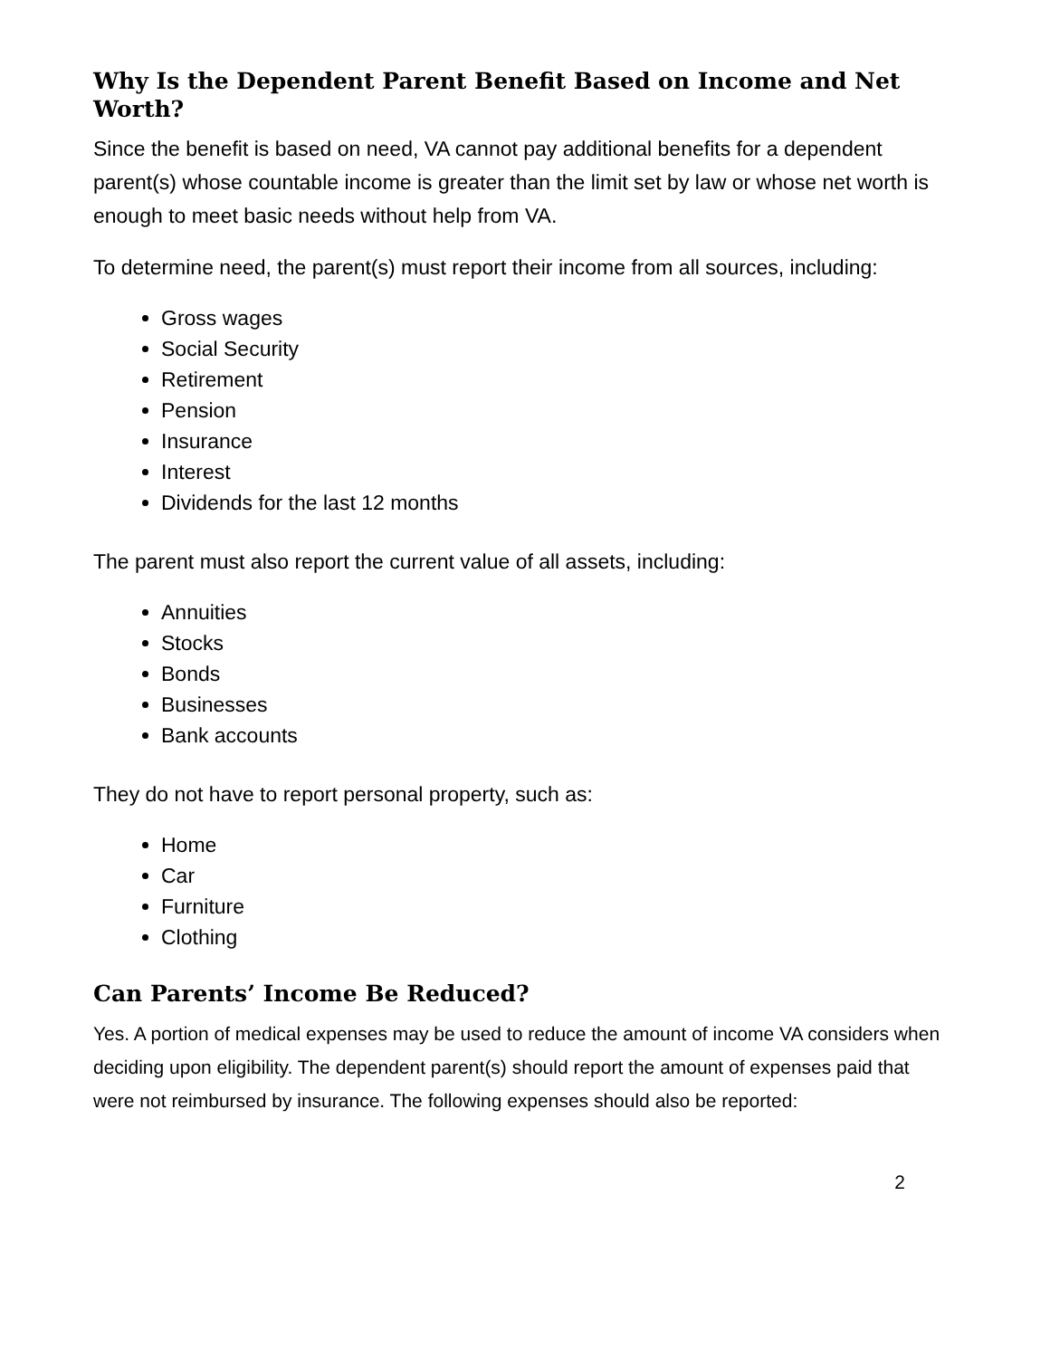Why Is the Dependent Parent Benefit Based on Income and Net Worth?
Since the benefit is based on need, VA cannot pay additional benefits for a dependent parent(s) whose countable income is greater than the limit set by law or whose net worth is enough to meet basic needs without help from VA.
To determine need, the parent(s) must report their income from all sources, including:
Gross wages
Social Security
Retirement
Pension
Insurance
Interest
Dividends for the last 12 months
The parent must also report the current value of all assets, including:
Annuities
Stocks
Bonds
Businesses
Bank accounts
They do not have to report personal property, such as:
Home
Car
Furniture
Clothing
Can Parents’ Income Be Reduced?
Yes. A portion of medical expenses may be used to reduce the amount of income VA considers when deciding upon eligibility. The dependent parent(s) should report the amount of expenses paid that were not reimbursed by insurance. The following expenses should also be reported:
2